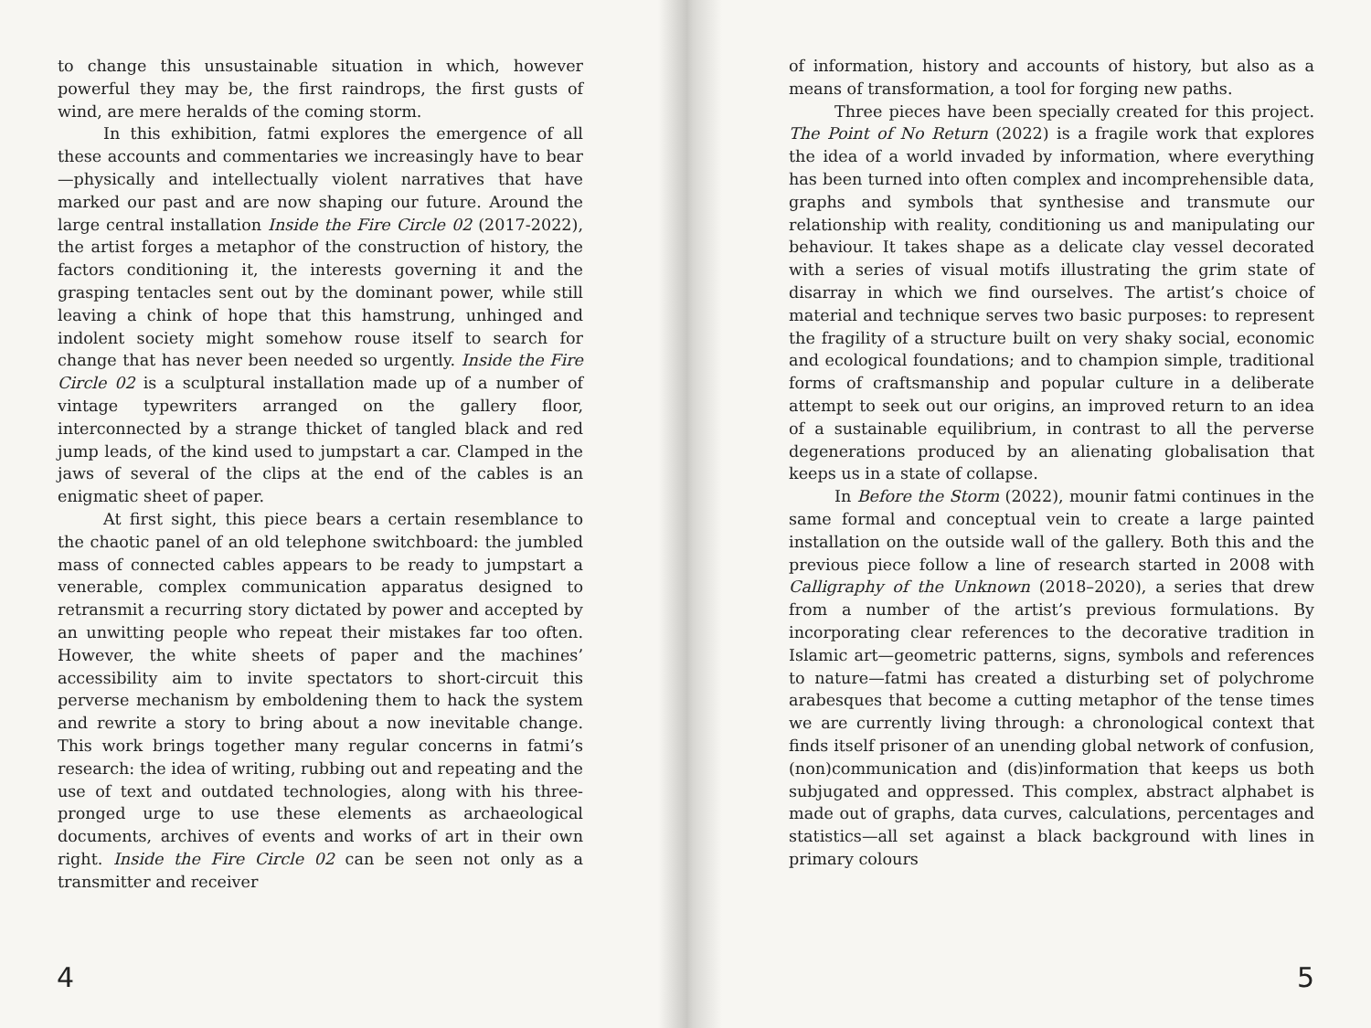to change this unsustainable situation in which, however powerful they may be, the first raindrops, the first gusts of wind, are mere heralds of the coming storm.
In this exhibition, fatmi explores the emergence of all these accounts and commentaries we increasingly have to bear—physically and intellectually violent narratives that have marked our past and are now shaping our future. Around the large central installation Inside the Fire Circle 02 (2017-2022), the artist forges a metaphor of the construction of history, the factors conditioning it, the interests governing it and the grasping tentacles sent out by the dominant power, while still leaving a chink of hope that this hamstrung, unhinged and indolent society might somehow rouse itself to search for change that has never been needed so urgently. Inside the Fire Circle 02 is a sculptural installation made up of a number of vintage typewriters arranged on the gallery floor, interconnected by a strange thicket of tangled black and red jump leads, of the kind used to jumpstart a car. Clamped in the jaws of several of the clips at the end of the cables is an enigmatic sheet of paper.
At first sight, this piece bears a certain resemblance to the chaotic panel of an old telephone switchboard: the jumbled mass of connected cables appears to be ready to jumpstart a venerable, complex communication apparatus designed to retransmit a recurring story dictated by power and accepted by an unwitting people who repeat their mistakes far too often. However, the white sheets of paper and the machines’ accessibility aim to invite spectators to short-circuit this perverse mechanism by emboldening them to hack the system and rewrite a story to bring about a now inevitable change. This work brings together many regular concerns in fatmi’s research: the idea of writing, rubbing out and repeating and the use of text and outdated technologies, along with his three-pronged urge to use these elements as archaeological documents, archives of events and works of art in their own right. Inside the Fire Circle 02 can be seen not only as a transmitter and receiver
4
of information, history and accounts of history, but also as a means of transformation, a tool for forging new paths.
Three pieces have been specially created for this project. The Point of No Return (2022) is a fragile work that explores the idea of a world invaded by information, where everything has been turned into often complex and incomprehensible data, graphs and symbols that synthesise and transmute our relationship with reality, conditioning us and manipulating our behaviour. It takes shape as a delicate clay vessel decorated with a series of visual motifs illustrating the grim state of disarray in which we find ourselves. The artist’s choice of material and technique serves two basic purposes: to represent the fragility of a structure built on very shaky social, economic and ecological foundations; and to champion simple, traditional forms of craftsmanship and popular culture in a deliberate attempt to seek out our origins, an improved return to an idea of a sustainable equilibrium, in contrast to all the perverse degenerations produced by an alienating globalisation that keeps us in a state of collapse.
In Before the Storm (2022), mounir fatmi continues in the same formal and conceptual vein to create a large painted installation on the outside wall of the gallery. Both this and the previous piece follow a line of research started in 2008 with Calligraphy of the Unknown (2018–2020), a series that drew from a number of the artist’s previous formulations. By incorporating clear references to the decorative tradition in Islamic art—geometric patterns, signs, symbols and references to nature—fatmi has created a disturbing set of polychrome arabesques that become a cutting metaphor of the tense times we are currently living through: a chronological context that finds itself prisoner of an unending global network of confusion, (non)communication and (dis)information that keeps us both subjugated and oppressed. This complex, abstract alphabet is made out of graphs, data curves, calculations, percentages and statistics—all set against a black background with lines in primary colours
5